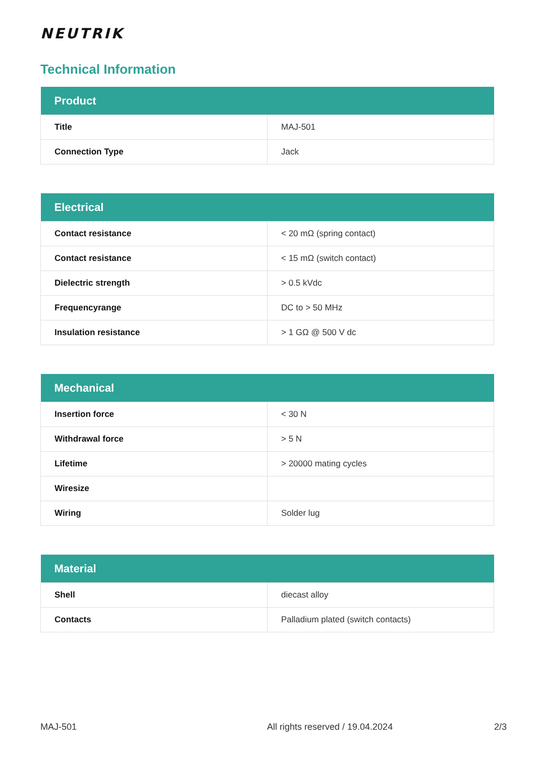NEUTRIK
Technical Information
| Product | |
| --- | --- |
| Title | MAJ-501 |
| Connection Type | Jack |
| Electrical | |
| --- | --- |
| Contact resistance | < 20 mΩ (spring contact) |
| Contact resistance | < 15 mΩ (switch contact) |
| Dielectric strength | > 0.5 kVdc |
| Frequencyrange | DC to > 50 MHz |
| Insulation resistance | > 1 GΩ @ 500 V dc |
| Mechanical | |
| --- | --- |
| Insertion force | < 30 N |
| Withdrawal force | > 5 N |
| Lifetime | > 20000 mating cycles |
| Wiresize | |
| Wiring | Solder lug |
| Material | |
| --- | --- |
| Shell | diecast alloy |
| Contacts | Palladium plated (switch contacts) |
MAJ-501 All rights reserved / 19.04.2024 2/3